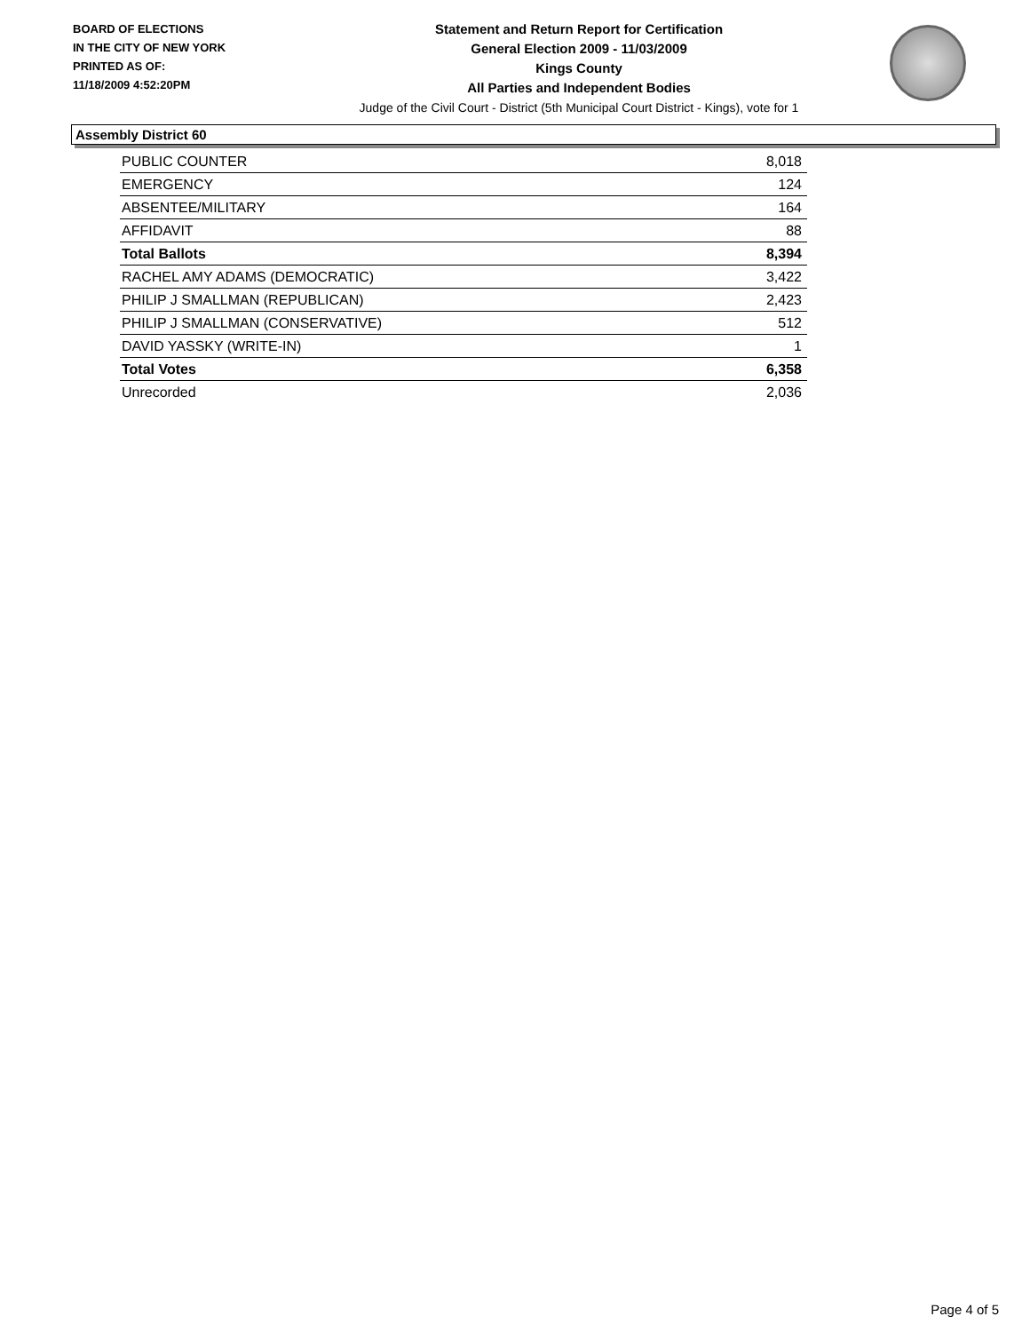BOARD OF ELECTIONS
IN THE CITY OF NEW YORK
PRINTED AS OF:
11/18/2009 4:52:20PM
Statement and Return Report for Certification
General Election 2009 - 11/03/2009
Kings County
All Parties and Independent Bodies
Judge of the Civil Court - District (5th Municipal Court District - Kings), vote for 1
Assembly District 60
| PUBLIC COUNTER | 8,018 |
| EMERGENCY | 124 |
| ABSENTEE/MILITARY | 164 |
| AFFIDAVIT | 88 |
| Total Ballots | 8,394 |
| RACHEL AMY ADAMS (DEMOCRATIC) | 3,422 |
| PHILIP J SMALLMAN (REPUBLICAN) | 2,423 |
| PHILIP J SMALLMAN (CONSERVATIVE) | 512 |
| DAVID YASSKY (WRITE-IN) | 1 |
| Total Votes | 6,358 |
| Unrecorded | 2,036 |
Page 4 of 5